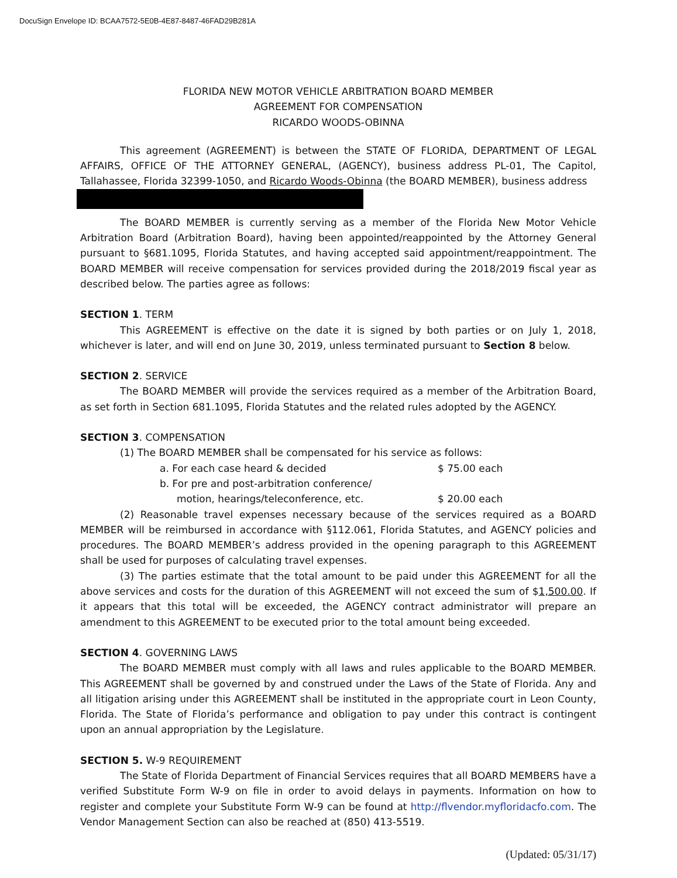DocuSign Envelope ID: BCAA7572-5E0B-4E87-8487-46FAD29B281A
FLORIDA NEW MOTOR VEHICLE ARBITRATION BOARD MEMBER
AGREEMENT FOR COMPENSATION
RICARDO WOODS-OBINNA
This agreement (AGREEMENT) is between the STATE OF FLORIDA, DEPARTMENT OF LEGAL AFFAIRS, OFFICE OF THE ATTORNEY GENERAL, (AGENCY), business address PL-01, The Capitol, Tallahassee, Florida 32399-1050, and Ricardo Woods-Obinna (the BOARD MEMBER), business address
The BOARD MEMBER is currently serving as a member of the Florida New Motor Vehicle Arbitration Board (Arbitration Board), having been appointed/reappointed by the Attorney General pursuant to §681.1095, Florida Statutes, and having accepted said appointment/reappointment. The BOARD MEMBER will receive compensation for services provided during the 2018/2019 fiscal year as described below. The parties agree as follows:
SECTION 1. TERM
This AGREEMENT is effective on the date it is signed by both parties or on July 1, 2018, whichever is later, and will end on June 30, 2019, unless terminated pursuant to Section 8 below.
SECTION 2. SERVICE
The BOARD MEMBER will provide the services required as a member of the Arbitration Board, as set forth in Section 681.1095, Florida Statutes and the related rules adopted by the AGENCY.
SECTION 3. COMPENSATION
(1) The BOARD MEMBER shall be compensated for his service as follows:
a. For each case heard & decided $ 75.00 each
b. For pre and post-arbitration conference/
motion, hearings/teleconference, etc. $ 20.00 each
(2) Reasonable travel expenses necessary because of the services required as a BOARD MEMBER will be reimbursed in accordance with §112.061, Florida Statutes, and AGENCY policies and procedures. The BOARD MEMBER’s address provided in the opening paragraph to this AGREEMENT shall be used for purposes of calculating travel expenses.
(3) The parties estimate that the total amount to be paid under this AGREEMENT for all the above services and costs for the duration of this AGREEMENT will not exceed the sum of $1,500.00. If it appears that this total will be exceeded, the AGENCY contract administrator will prepare an amendment to this AGREEMENT to be executed prior to the total amount being exceeded.
SECTION 4. GOVERNING LAWS
The BOARD MEMBER must comply with all laws and rules applicable to the BOARD MEMBER. This AGREEMENT shall be governed by and construed under the Laws of the State of Florida. Any and all litigation arising under this AGREEMENT shall be instituted in the appropriate court in Leon County, Florida. The State of Florida’s performance and obligation to pay under this contract is contingent upon an annual appropriation by the Legislature.
SECTION 5. W-9 REQUIREMENT
The State of Florida Department of Financial Services requires that all BOARD MEMBERS have a verified Substitute Form W-9 on file in order to avoid delays in payments. Information on how to register and complete your Substitute Form W-9 can be found at http://flvendor.myfloridacfo.com. The Vendor Management Section can also be reached at (850) 413-5519.
(Updated: 05/31/17)